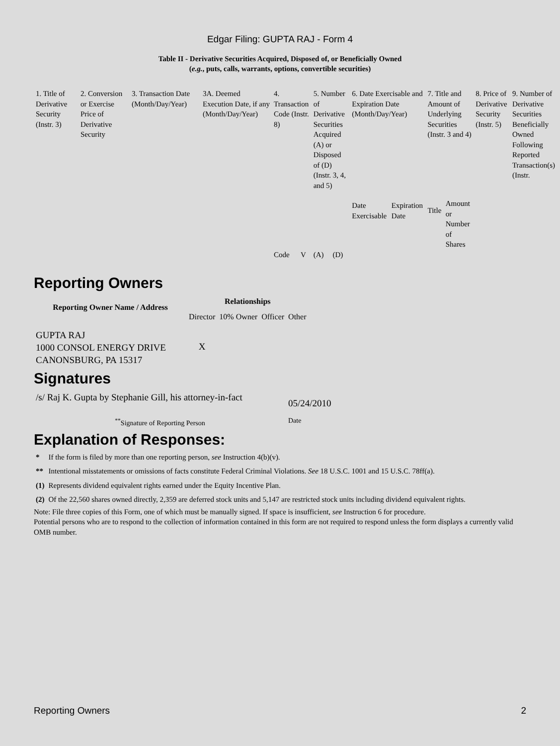Edgar Filing: GUPTA RAJ - Form 4
Table II - Derivative Securities Acquired, Disposed of, or Beneficially Owned
(e.g., puts, calls, warrants, options, convertible securities)
| 1. Title of Derivative Security (Instr. 3) | 2. Conversion or Exercise Price of Derivative Security | 3. Transaction Date (Month/Day/Year) | 3A. Deemed Execution Date, if any (Month/Day/Year) | 4. Transaction Code (Instr. 8) | | 5. Number of Derivative Securities Acquired (A) or Disposed of (D) (Instr. 3, 4, and 5) | | 6. Date Exercisable and Expiration Date (Month/Day/Year) | | 7. Title and Amount of Underlying Securities (Instr. 3 and 4) | | 8. Price of Derivative Security (Instr. 5) | 9. Number of Derivative Securities Beneficially Owned Following Reported Transaction(s) (Instr. |
| --- | --- | --- | --- | --- | --- | --- | --- | --- | --- | --- | --- | --- | --- |
| | | | | | | | | Date Exercisable | Expiration Date | Title | Amount or Number of Shares | | |
| | | | | Code | V | (A) | (D) | | | | | | |
Reporting Owners
| Reporting Owner Name / Address | Relationships | | | |
| --- | --- | --- | --- | --- |
| | Director | 10% Owner | Officer | Other |
| GUPTA RAJ 1000 CONSOL ENERGY DRIVE CANONSBURG, PA 15317 | X | | | |
Signatures
| /s/ Raj K. Gupta by Stephanie Gill, his attorney-in-fact | 05/24/2010 |
| <sup>**</sup> Signature of Reporting Person | Date |
Explanation of Responses:
| * | If the form is filed by more than one reporting person, see Instruction 4(b)(v). |
| ** | Intentional misstatements or omissions of facts constitute Federal Criminal Violations. See 18 U.S.C. 1001 and 15 U.S.C. 78ff(a). |
| (1) | Represents dividend equivalent rights earned under the Equity Incentive Plan. |
| (2) | Of the 22,560 shares owned directly, 2,359 are deferred stock units and 5,147 are restricted stock units including dividend equivalent rights. |
Note: File three copies of this Form, one of which must be manually signed. If space is insufficient, see Instruction 6 for procedure.
Potential persons who are to respond to the collection of information contained in this form are not required to respond unless the form displays a currently valid OMB number.
Reporting Owners 2